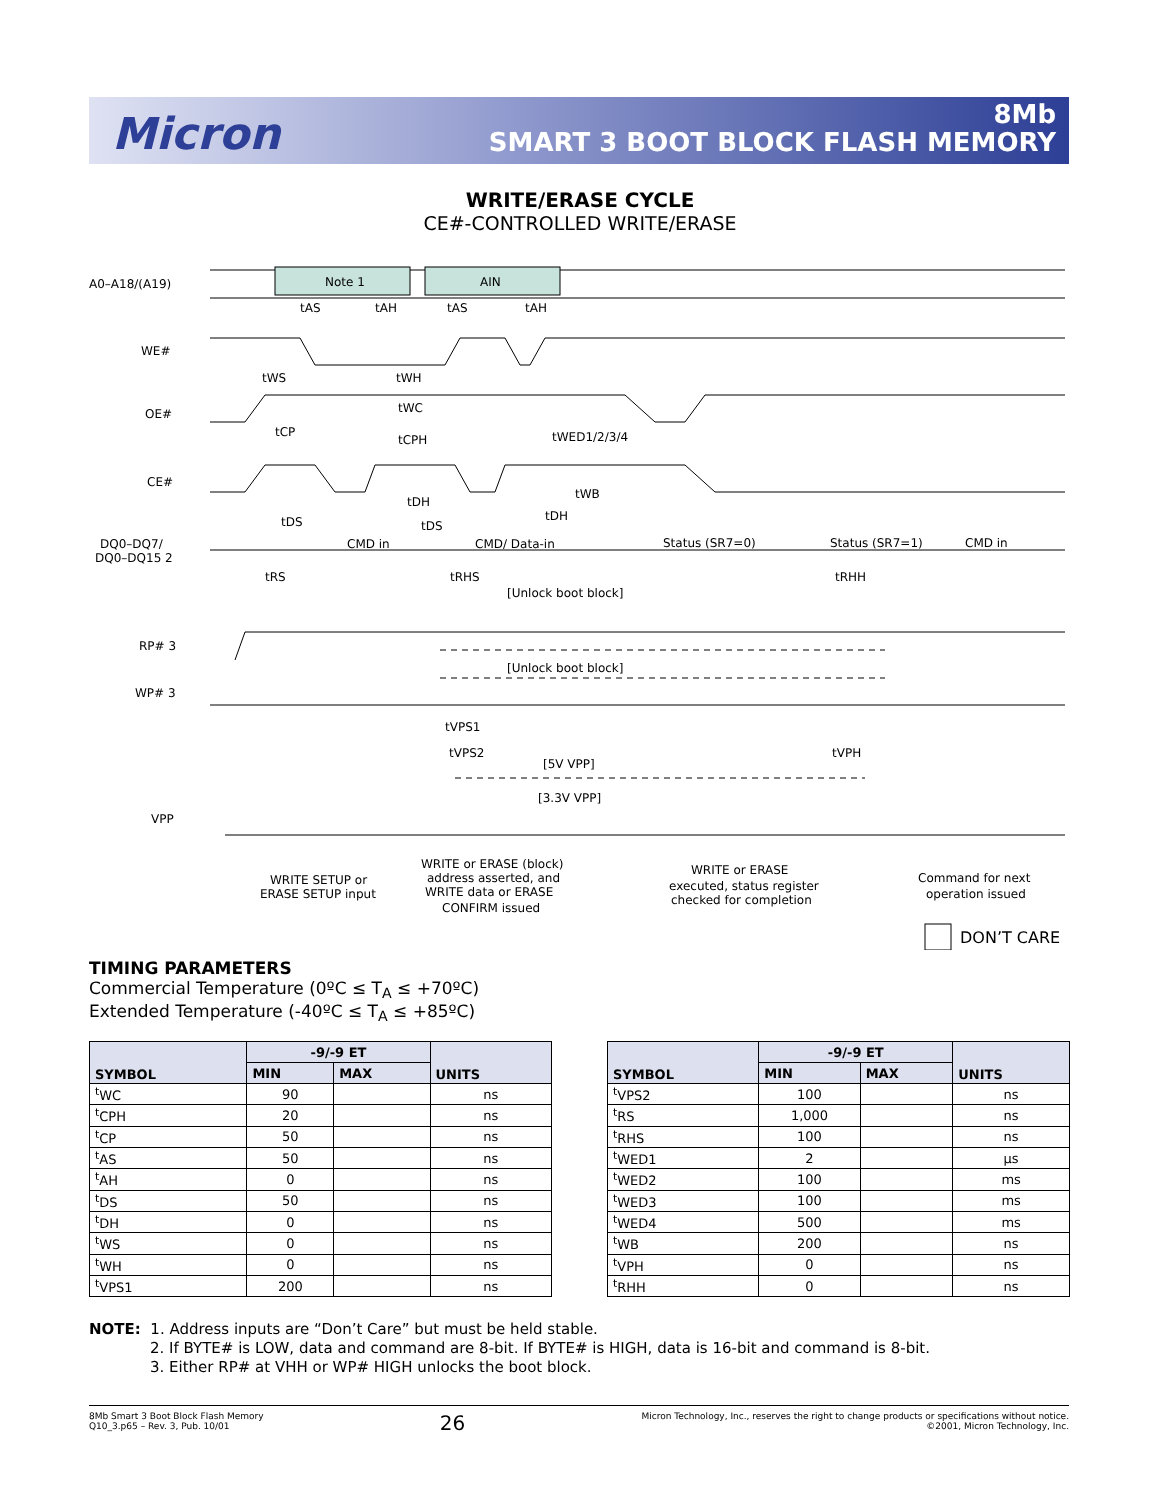Micron
8Mb
SMART 3 BOOT BLOCK FLASH MEMORY
WRITE/ERASE CYCLE
CE#-CONTROLLED WRITE/ERASE
A0–A18/(A19)
Note 1
AIN
WE#
OE#
CE#
DQ0–DQ7/
DQ0–DQ15 2
CMD in
CMD/ Data-in
Status (SR7=0)
Status (SR7=1)
CMD in
RP# 3
WP# 3
VPP
[Unlock boot block]
[Unlock boot block]
[5V VPP]
[3.3V VPP]
tAS
tAH
tAS
tAH
tWS
tWH
tWC
tCP
tCPH
tWED1/2/3/4
tWB
tDH
tDS
tDS
tDH
tRS
tRHS
tRHH
tVPS1
tVPS2
tVPH
WRITE SETUP or
ERASE SETUP input
WRITE or ERASE (block)
address asserted, and
WRITE data or ERASE
CONFIRM issued
WRITE or ERASE
executed, status register
checked for completion
Command for next
operation issued
DON’T CARE
TIMING PARAMETERS
Commercial Temperature (0ºC ≤ T<sub>A</sub> ≤ +70ºC)
Extended Temperature (-40ºC ≤ T<sub>A</sub> ≤ +85ºC)
| SYMBOL | -9/-9 ET | | UNITS |
| --- | --- | --- | --- |
| | MIN | MAX | |
| <sup>t</sup> WC | 90 | | ns |
| <sup>t</sup> CPH | 20 | | ns |
| <sup>t</sup> CP | 50 | | ns |
| <sup>t</sup> AS | 50 | | ns |
| <sup>t</sup> AH | 0 | | ns |
| <sup>t</sup> DS | 50 | | ns |
| <sup>t</sup> DH | 0 | | ns |
| <sup>t</sup> WS | 0 | | ns |
| <sup>t</sup> WH | 0 | | ns |
| <sup>t</sup> VPS1 | 200 | | ns |
| SYMBOL | -9/-9 ET | | UNITS |
| --- | --- | --- | --- |
| | MIN | MAX | |
| <sup>t</sup> VPS2 | 100 | | ns |
| <sup>t</sup> RS | 1,000 | | ns |
| <sup>t</sup> RHS | 100 | | ns |
| <sup>t</sup> WED1 | 2 | | µs |
| <sup>t</sup> WED2 | 100 | | ms |
| <sup>t</sup> WED3 | 100 | | ms |
| <sup>t</sup> WED4 | 500 | | ms |
| <sup>t</sup> WB | 200 | | ns |
| <sup>t</sup> VPH | 0 | | ns |
| <sup>t</sup> RHH | 0 | | ns |
NOTE: 1. Address inputs are “Don’t Care” but must be held stable.
2. If BYTE# is LOW, data and command are 8-bit. If BYTE# is HIGH, data is 16-bit and command is 8-bit.
3. Either RP# at VHH or WP# HIGH unlocks the boot block.
8Mb Smart 3 Boot Block Flash Memory
Q10_3.p65 – Rev. 3, Pub. 10/01
26
Micron Technology, Inc., reserves the right to change products or specifications without notice.
©2001, Micron Technology, Inc.